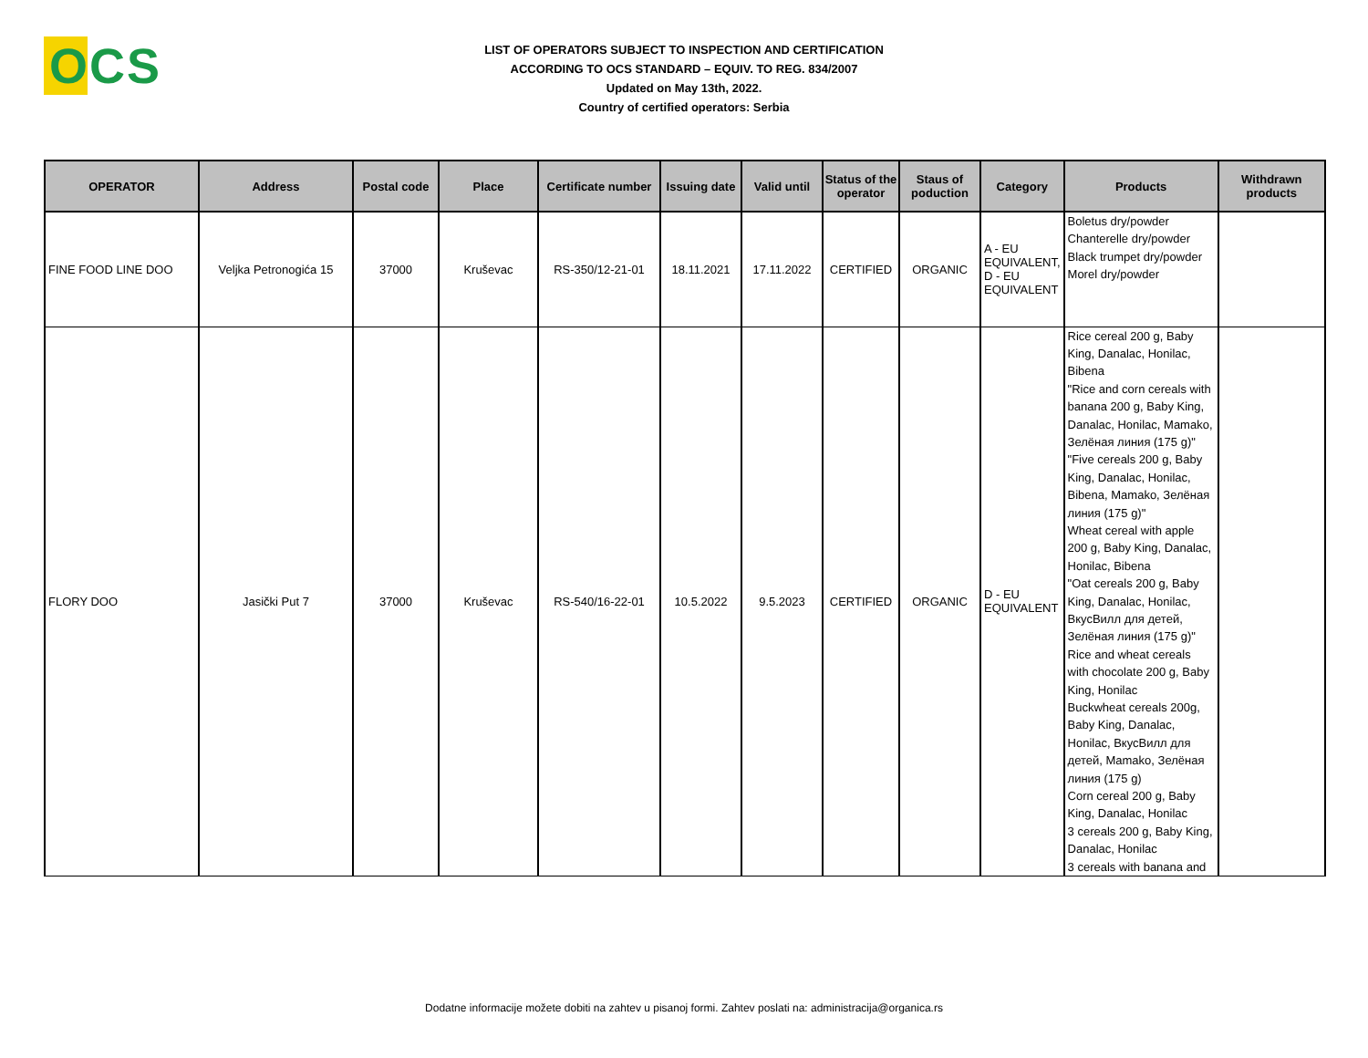OCS
LIST OF OPERATORS SUBJECT TO INSPECTION AND CERTIFICATION
ACCORDING TO OCS STANDARD – EQUIV. TO REG. 834/2007
Updated on May 13th, 2022.
Country of certified operators: Serbia
| OPERATOR | Address | Postal code | Place | Certificate number | Issuing date | Valid until | Status of the operator | Staus of poduction | Category | Products | Withdrawn products |
| --- | --- | --- | --- | --- | --- | --- | --- | --- | --- | --- | --- |
| FINE FOOD LINE DOO | Veljka Petronogića 15 | 37000 | Kruševac | RS-350/12-21-01 | 18.11.2021 | 17.11.2022 | CERTIFIED | ORGANIC | A - EU EQUIVALENT, D - EU EQUIVALENT | Boletus dry/powder Chanterelle dry/powder Black trumpet dry/powder Morel dry/powder | |
| FLORY DOO | Jasički Put 7 | 37000 | Kruševac | RS-540/16-22-01 | 10.5.2022 | 9.5.2023 | CERTIFIED | ORGANIC | D - EU EQUIVALENT | Rice cereal 200 g, Baby King, Danalac, Honilac, Bibena "Rice and corn cereals with banana 200 g, Baby King, Danalac, Honilac, Mamako, Зелёная линия (175 g)" "Five cereals 200 g, Baby King, Danalac, Honilac, Bibena, Mamako, Зелёная линия (175 g)" Wheat cereal with apple 200 g, Baby King, Danalac, Honilac, Bibena "Oat cereals 200 g, Baby King, Danalac, Honilac, ВкусВилл для детей, Зелёная линия (175 g)" Rice and wheat cereals with chocolate 200 g, Baby King, Honilac Buckwheat cereals 200g, Baby King, Danalac, Honilac, ВкусВилл для детей, Mamako, Зелёная линия (175 g) Corn cereal 200 g, Baby King, Danalac, Honilac 3 cereals 200 g, Baby King, Danalac, Honilac 3 cereals with banana and | |
Dodatne informacije možete dobiti na zahtev u pisanoj formi. Zahtev poslati na: administracija@organica.rs